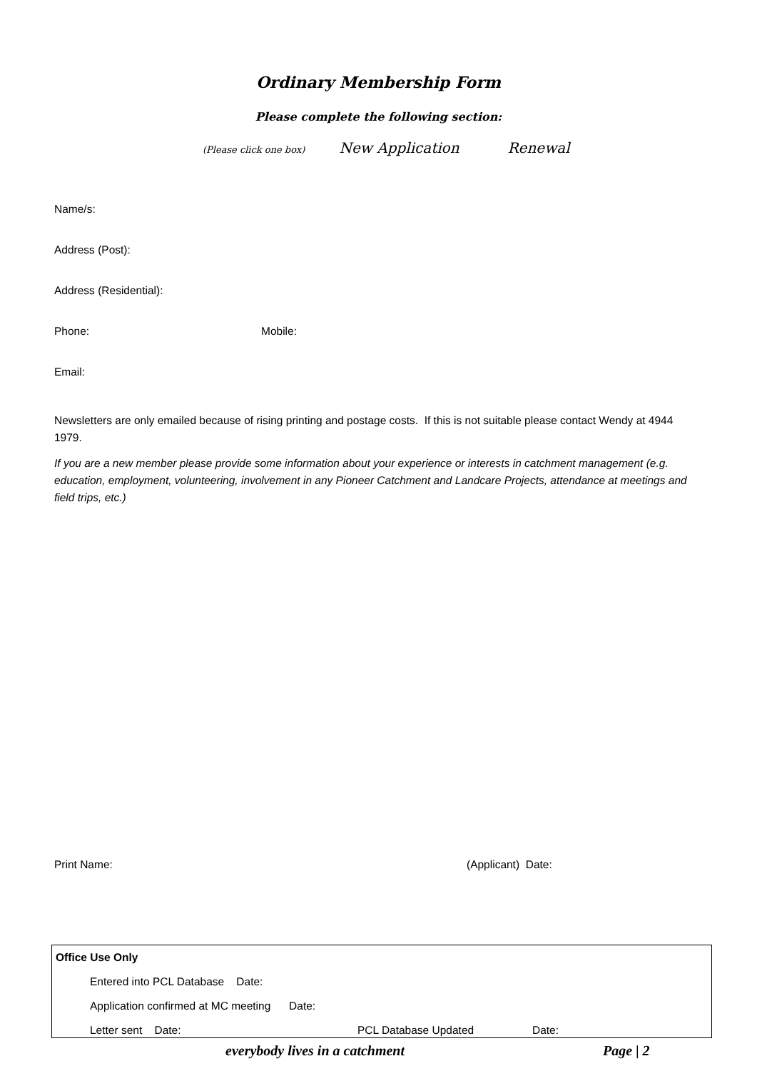Ordinary Membership Form
Please complete the following section:
(Please click one box) New Application Renewal
Name/s:
Address (Post):
Address (Residential):
Phone: Mobile:
Email:
Newsletters are only emailed because of rising printing and postage costs. If this is not suitable please contact Wendy at 4944 1979.
If you are a new member please provide some information about your experience or interests in catchment management (e.g. education, employment, volunteering, involvement in any Pioneer Catchment and Landcare Projects, attendance at meetings and field trips, etc.)
Print Name: (Applicant) Date:
Office Use Only
Entered into PCL Database Date:
Application confirmed at MC meeting Date:
Letter sent Date: PCL Database Updated Date:
everybody lives in a catchment Page | 2